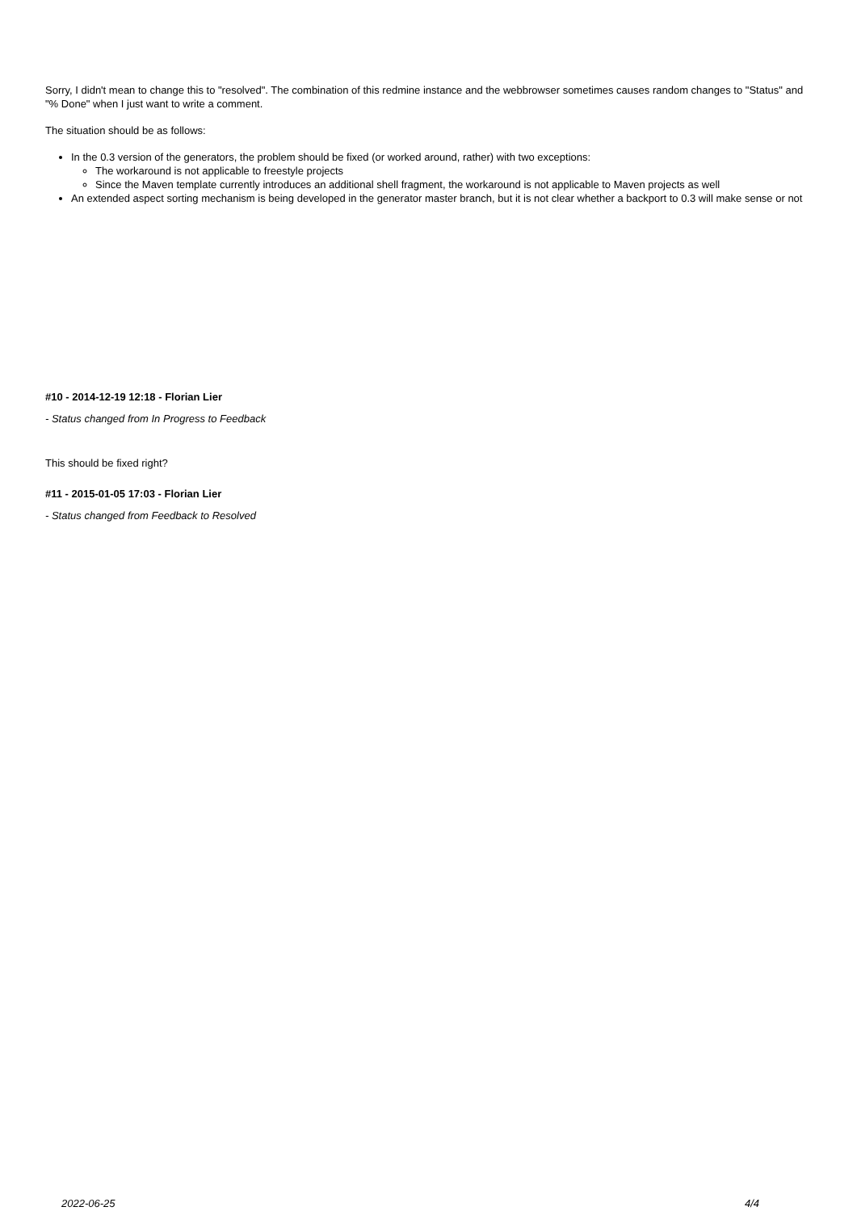Sorry, I didn't mean to change this to "resolved". The combination of this redmine instance and the webbrowser sometimes causes random changes to "Status" and "% Done" when I just want to write a comment.
The situation should be as follows:
In the 0.3 version of the generators, the problem should be fixed (or worked around, rather) with two exceptions:
The workaround is not applicable to freestyle projects
Since the Maven template currently introduces an additional shell fragment, the workaround is not applicable to Maven projects as well
An extended aspect sorting mechanism is being developed in the generator master branch, but it is not clear whether a backport to 0.3 will make sense or not
#10 - 2014-12-19 12:18 - Florian Lier
- Status changed from In Progress to Feedback
This should be fixed right?
#11 - 2015-01-05 17:03 - Florian Lier
- Status changed from Feedback to Resolved
2022-06-25 4/4